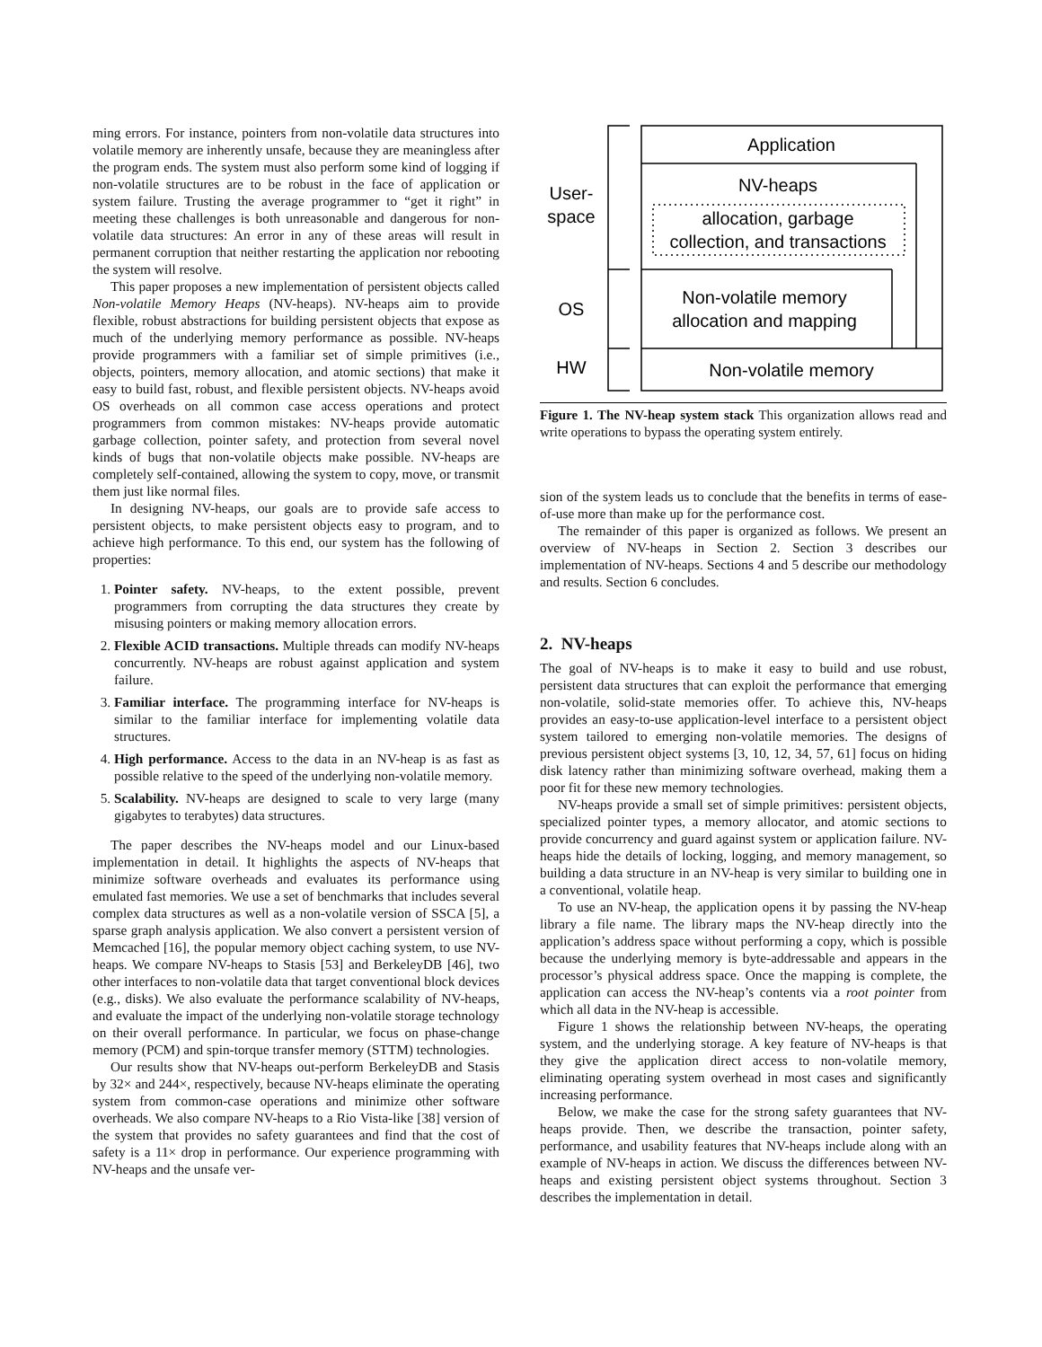ming errors. For instance, pointers from non-volatile data structures into volatile memory are inherently unsafe, because they are meaningless after the program ends. The system must also perform some kind of logging if non-volatile structures are to be robust in the face of application or system failure. Trusting the average programmer to “get it right” in meeting these challenges is both unreasonable and dangerous for non-volatile data structures: An error in any of these areas will result in permanent corruption that neither restarting the application nor rebooting the system will resolve.
This paper proposes a new implementation of persistent objects called Non-volatile Memory Heaps (NV-heaps). NV-heaps aim to provide flexible, robust abstractions for building persistent objects that expose as much of the underlying memory performance as possible. NV-heaps provide programmers with a familiar set of simple primitives (i.e., objects, pointers, memory allocation, and atomic sections) that make it easy to build fast, robust, and flexible persistent objects. NV-heaps avoid OS overheads on all common case access operations and protect programmers from common mistakes: NV-heaps provide automatic garbage collection, pointer safety, and protection from several novel kinds of bugs that non-volatile objects make possible. NV-heaps are completely self-contained, allowing the system to copy, move, or transmit them just like normal files.
In designing NV-heaps, our goals are to provide safe access to persistent objects, to make persistent objects easy to program, and to achieve high performance. To this end, our system has the following of properties:
1. Pointer safety. NV-heaps, to the extent possible, prevent programmers from corrupting the data structures they create by misusing pointers or making memory allocation errors.
2. Flexible ACID transactions. Multiple threads can modify NV-heaps concurrently. NV-heaps are robust against application and system failure.
3. Familiar interface. The programming interface for NV-heaps is similar to the familiar interface for implementing volatile data structures.
4. High performance. Access to the data in an NV-heap is as fast as possible relative to the speed of the underlying non-volatile memory.
5. Scalability. NV-heaps are designed to scale to very large (many gigabytes to terabytes) data structures.
The paper describes the NV-heaps model and our Linux-based implementation in detail. It highlights the aspects of NV-heaps that minimize software overheads and evaluates its performance using emulated fast memories. We use a set of benchmarks that includes several complex data structures as well as a non-volatile version of SSCA [5], a sparse graph analysis application. We also convert a persistent version of Memcached [16], the popular memory object caching system, to use NV-heaps. We compare NV-heaps to Stasis [53] and BerkeleyDB [46], two other interfaces to non-volatile data that target conventional block devices (e.g., disks). We also evaluate the performance scalability of NV-heaps, and evaluate the impact of the underlying non-volatile storage technology on their overall performance. In particular, we focus on phase-change memory (PCM) and spin-torque transfer memory (STTM) technologies.
Our results show that NV-heaps out-perform BerkeleyDB and Stasis by 32× and 244×, respectively, because NV-heaps eliminate the operating system from common-case operations and minimize other software overheads. We also compare NV-heaps to a Rio Vista-like [38] version of the system that provides no safety guarantees and find that the cost of safety is a 11× drop in performance. Our experience programming with NV-heaps and the unsafe ver-
Application
NV-heaps
allocation, garbage
collection, and transactions
Non-volatile memory
allocation and mapping
Non-volatile memory
User-
space
OS
HW
Figure 1. The NV-heap system stack This organization allows read and write operations to bypass the operating system entirely.
sion of the system leads us to conclude that the benefits in terms of ease-of-use more than make up for the performance cost.
The remainder of this paper is organized as follows. We present an overview of NV-heaps in Section 2. Section 3 describes our implementation of NV-heaps. Sections 4 and 5 describe our methodology and results. Section 6 concludes.
2. NV-heaps
The goal of NV-heaps is to make it easy to build and use robust, persistent data structures that can exploit the performance that emerging non-volatile, solid-state memories offer. To achieve this, NV-heaps provides an easy-to-use application-level interface to a persistent object system tailored to emerging non-volatile memories. The designs of previous persistent object systems [3, 10, 12, 34, 57, 61] focus on hiding disk latency rather than minimizing software overhead, making them a poor fit for these new memory technologies.
NV-heaps provide a small set of simple primitives: persistent objects, specialized pointer types, a memory allocator, and atomic sections to provide concurrency and guard against system or application failure. NV-heaps hide the details of locking, logging, and memory management, so building a data structure in an NV-heap is very similar to building one in a conventional, volatile heap.
To use an NV-heap, the application opens it by passing the NV-heap library a file name. The library maps the NV-heap directly into the application’s address space without performing a copy, which is possible because the underlying memory is byte-addressable and appears in the processor’s physical address space. Once the mapping is complete, the application can access the NV-heap’s contents via a root pointer from which all data in the NV-heap is accessible.
Figure 1 shows the relationship between NV-heaps, the operating system, and the underlying storage. A key feature of NV-heaps is that they give the application direct access to non-volatile memory, eliminating operating system overhead in most cases and significantly increasing performance.
Below, we make the case for the strong safety guarantees that NV-heaps provide. Then, we describe the transaction, pointer safety, performance, and usability features that NV-heaps include along with an example of NV-heaps in action. We discuss the differences between NV-heaps and existing persistent object systems throughout. Section 3 describes the implementation in detail.